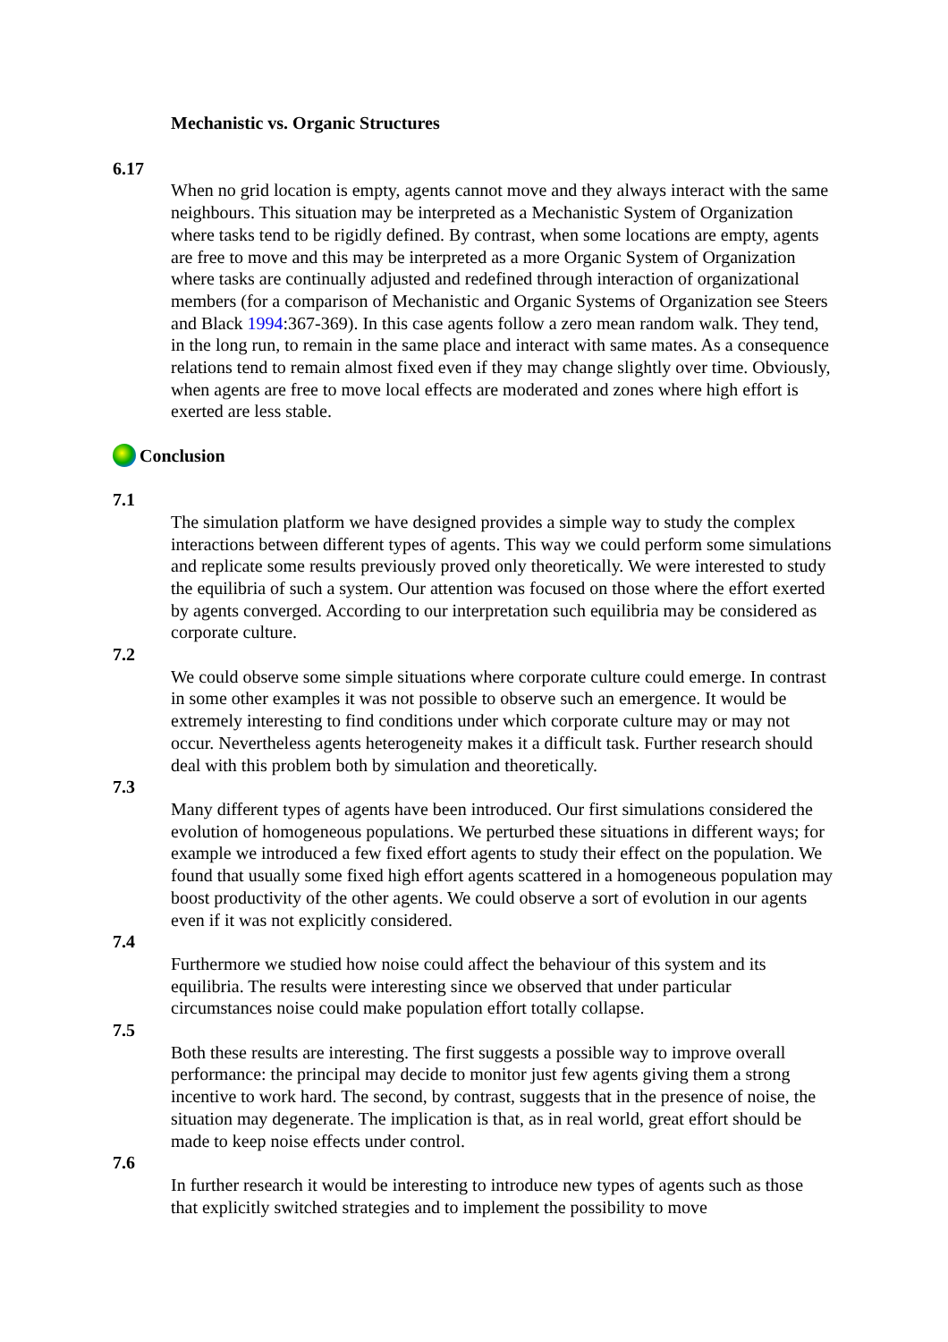Mechanistic vs. Organic Structures
6.17
When no grid location is empty, agents cannot move and they always interact with the same neighbours. This situation may be interpreted as a Mechanistic System of Organization where tasks tend to be rigidly defined. By contrast, when some locations are empty, agents are free to move and this may be interpreted as a more Organic System of Organization where tasks are continually adjusted and redefined through interaction of organizational members (for a comparison of Mechanistic and Organic Systems of Organization see Steers and Black 1994:367-369). In this case agents follow a zero mean random walk. They tend, in the long run, to remain in the same place and interact with same mates. As a consequence relations tend to remain almost fixed even if they may change slightly over time. Obviously, when agents are free to move local effects are moderated and zones where high effort is exerted are less stable.
Conclusion
7.1
The simulation platform we have designed provides a simple way to study the complex interactions between different types of agents. This way we could perform some simulations and replicate some results previously proved only theoretically. We were interested to study the equilibria of such a system. Our attention was focused on those where the effort exerted by agents converged. According to our interpretation such equilibria may be considered as corporate culture.
7.2
We could observe some simple situations where corporate culture could emerge. In contrast in some other examples it was not possible to observe such an emergence. It would be extremely interesting to find conditions under which corporate culture may or may not occur. Nevertheless agents heterogeneity makes it a difficult task. Further research should deal with this problem both by simulation and theoretically.
7.3
Many different types of agents have been introduced. Our first simulations considered the evolution of homogeneous populations. We perturbed these situations in different ways; for example we introduced a few fixed effort agents to study their effect on the population. We found that usually some fixed high effort agents scattered in a homogeneous population may boost productivity of the other agents. We could observe a sort of evolution in our agents even if it was not explicitly considered.
7.4
Furthermore we studied how noise could affect the behaviour of this system and its equilibria. The results were interesting since we observed that under particular circumstances noise could make population effort totally collapse.
7.5
Both these results are interesting. The first suggests a possible way to improve overall performance: the principal may decide to monitor just few agents giving them a strong incentive to work hard. The second, by contrast, suggests that in the presence of noise, the situation may degenerate. The implication is that, as in real world, great effort should be made to keep noise effects under control.
7.6
In further research it would be interesting to introduce new types of agents such as those that explicitly switched strategies and to implement the possibility to move